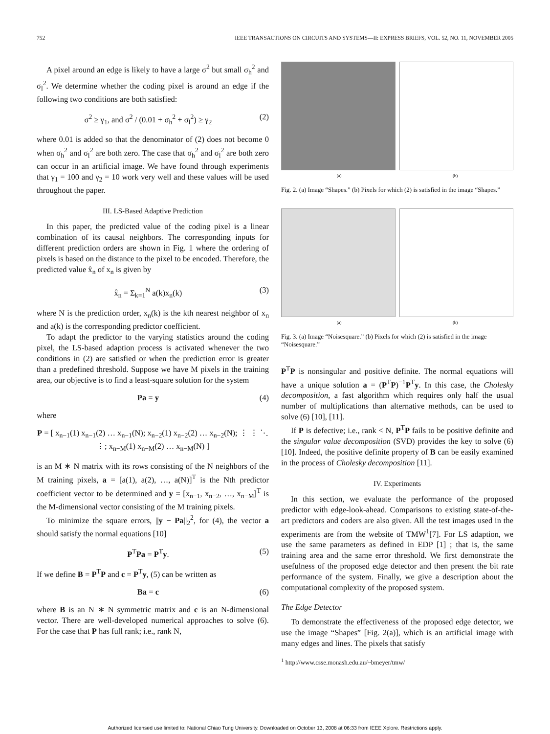752 IEEE TRANSACTIONS ON CIRCUITS AND SYSTEMS—II: EXPRESS BRIEFS, VOL. 52, NO. 11, NOVEMBER 2005
A pixel around an edge is likely to have a large σ<sup>2</sup> but small σ<sub>h</sub><sup>2</sup> and σ<sub>l</sub><sup>2</sup>. We determine whether the coding pixel is around an edge if the following two conditions are both satisfied:
σ<sup>2</sup> ≥ γ<sub>1</sub>, and σ<sup>2</sup> / (0.01 + σ<sub>h</sub><sup>2</sup> + σ<sub>l</sub><sup>2</sup>) ≥ γ<sub>2</sub> (2)
where 0.01 is added so that the denominator of (2) does not become 0 when σ<sub>h</sub><sup>2</sup> and σ<sub>l</sub><sup>2</sup> are both zero. The case that σ<sub>h</sub><sup>2</sup> and σ<sub>l</sub><sup>2</sup> are both zero can occur in an artificial image. We have found through experiments that γ<sub>1</sub> = 100 and γ<sub>2</sub> = 10 work very well and these values will be used throughout the paper.
III. LS-Based Adaptive Prediction
In this paper, the predicted value of the coding pixel is a linear combination of its causal neighbors. The corresponding inputs for different prediction orders are shown in Fig. 1 where the ordering of pixels is based on the distance to the pixel to be encoded. Therefore, the predicted value x̂<sub>n</sub> of x<sub>n</sub> is given by
x̂<sub>n</sub> = Σ<sub>k=1</sub><sup>N</sup> a(k)x<sub>n</sub>(k) (3)
where N is the prediction order, x<sub>n</sub>(k) is the kth nearest neighbor of x<sub>n</sub> and a(k) is the corresponding predictor coefficient.
To adapt the predictor to the varying statistics around the coding pixel, the LS-based adaption process is activated whenever the two conditions in (2) are satisfied or when the prediction error is greater than a predefined threshold. Suppose we have M pixels in the training area, our objective is to find a least-square solution for the system
Pa = y (4)
where
P = [ x<sub>n−1</sub>(1) x<sub>n−1</sub>(2) … x<sub>n−1</sub>(N); x<sub>n−2</sub>(1) x<sub>n−2</sub>(2) … x<sub>n−2</sub>(N); ⋮ ⋮ ⋱ ⋮; x<sub>n−M</sub>(1) x<sub>n−M</sub>(2) … x<sub>n−M</sub>(N) ]
is an M ∗ N matrix with its rows consisting of the N neighbors of the M training pixels, a = [a(1), a(2), …, a(N)]<sup>T</sup> is the Nth predictor coefficient vector to be determined and y = [x<sub>n−1</sub>, x<sub>n−2</sub>, …, x<sub>n−M</sub>]<sup>T</sup> is the M-dimensional vector consisting of the M training pixels.
To minimize the square errors, ||y − Pa||<sub>2</sub><sup>2</sup>, for (4), the vector a should satisfy the normal equations [10]
P<sup>T</sup>Pa = P<sup>T</sup>y. (5)
If we define B = P<sup>T</sup>P and c = P<sup>T</sup>y, (5) can be written as
Ba = c (6)
where B is an N ∗ N symmetric matrix and c is an N-dimensional vector. There are well-developed numerical approaches to solve (6). For the case that P has full rank; i.e., rank N,
(a) (b)
Fig. 2. (a) Image “Shapes.” (b) Pixels for which (2) is satisfied in the image “Shapes.”
(a) (b)
Fig. 3. (a) Image “Noisesquare.” (b) Pixels for which (2) is satisfied in the image “Noisesquare.”
P<sup>T</sup>P is nonsingular and positive definite. The normal equations will have a unique solution a = (P<sup>T</sup>P)<sup>−1</sup>P<sup>T</sup>y. In this case, the Cholesky decomposition, a fast algorithm which requires only half the usual number of multiplications than alternative methods, can be used to solve (6) [10], [11].
If P is defective; i.e., rank < N, P<sup>T</sup>P fails to be positive definite and the singular value decomposition (SVD) provides the key to solve (6) [10]. Indeed, the positive definite property of B can be easily examined in the process of Cholesky decomposition [11].
IV. Experiments
In this section, we evaluate the performance of the proposed predictor with edge-look-ahead. Comparisons to existing state-of-the-art predictors and coders are also given. All the test images used in the experiments are from the website of TMW<sup>1</sup>[7]. For LS adaption, we use the same parameters as defined in EDP [1] ; that is, the same training area and the same error threshold. We first demonstrate the usefulness of the proposed edge detector and then present the bit rate performance of the system. Finally, we give a description about the computational complexity of the proposed system.
The Edge Detector
To demonstrate the effectiveness of the proposed edge detector, we use the image “Shapes” [Fig. 2(a)], which is an artificial image with many edges and lines. The pixels that satisfy
<sup>1</sup> http://www.csse.monash.edu.au/~bmeyer/tmw/
Authorized licensed use limited to: National Chiao Tung University. Downloaded on October 13, 2008 at 06:33 from IEEE Xplore. Restrictions apply.